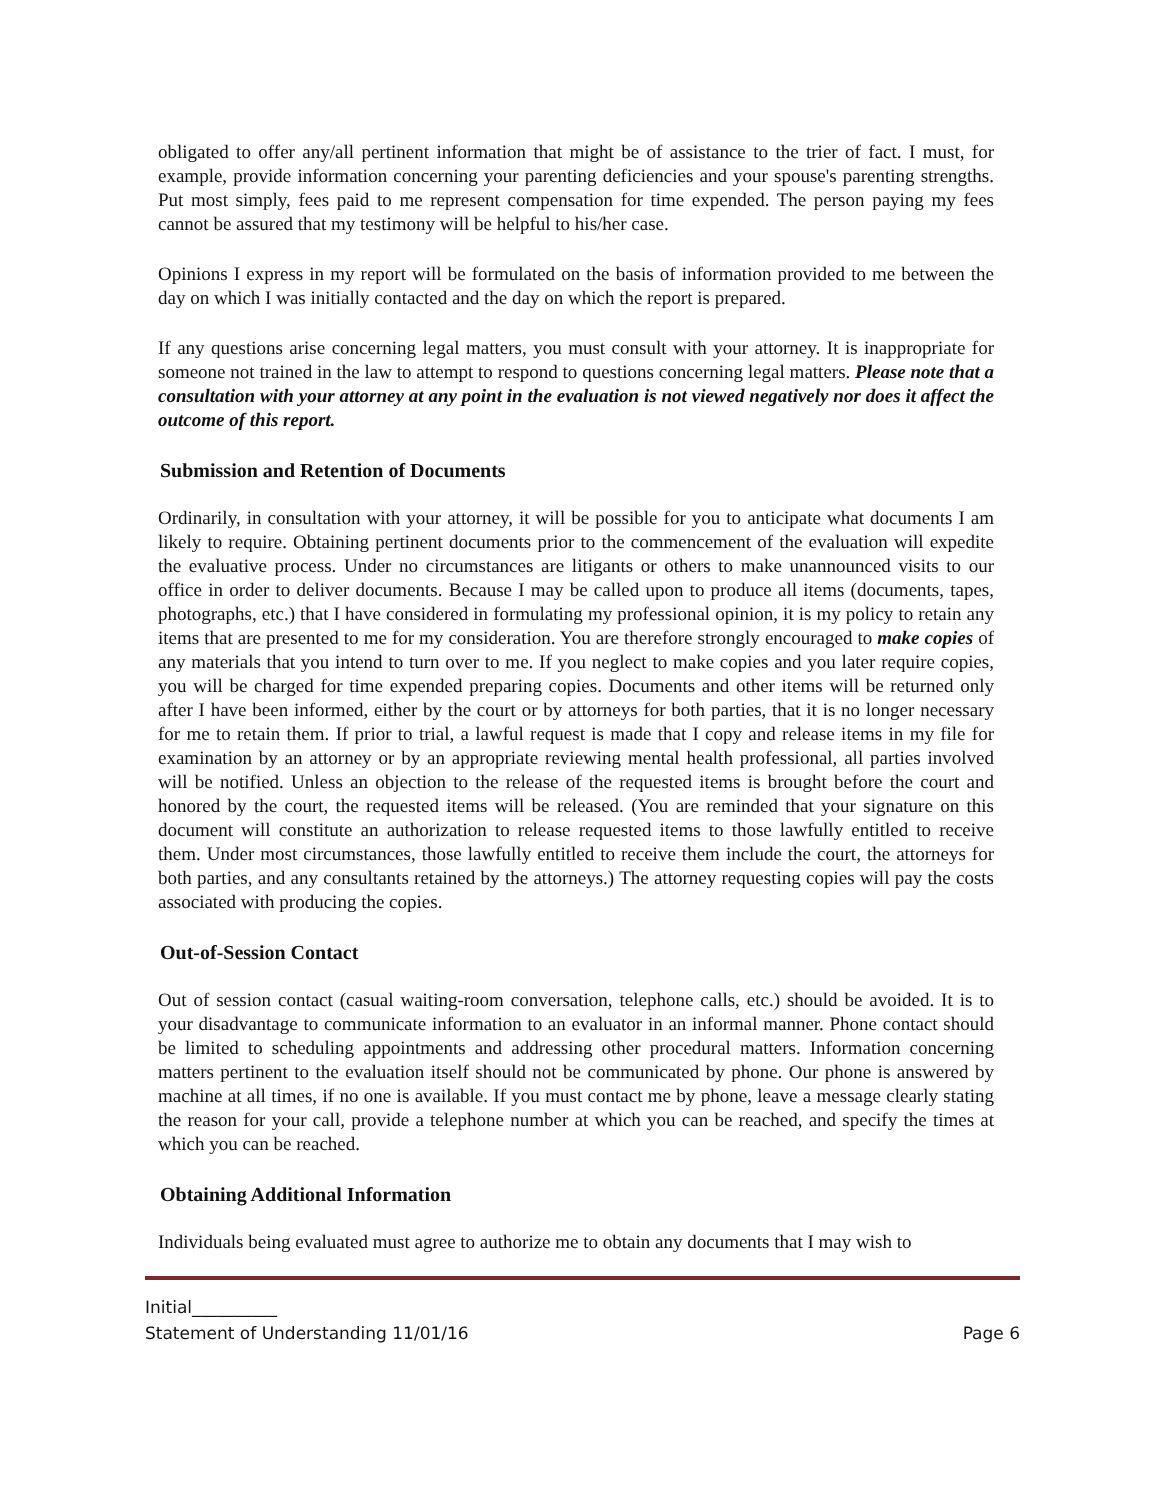obligated to offer any/all pertinent information that might be of assistance to the trier of fact. I must, for example, provide information concerning your parenting deficiencies and your spouse's parenting strengths. Put most simply, fees paid to me represent compensation for time expended. The person paying my fees cannot be assured that my testimony will be helpful to his/her case.
Opinions I express in my report will be formulated on the basis of information provided to me between the day on which I was initially contacted and the day on which the report is prepared.
If any questions arise concerning legal matters, you must consult with your attorney. It is inappropriate for someone not trained in the law to attempt to respond to questions concerning legal matters. Please note that a consultation with your attorney at any point in the evaluation is not viewed negatively nor does it affect the outcome of this report.
Submission and Retention of Documents
Ordinarily, in consultation with your attorney, it will be possible for you to anticipate what documents I am likely to require. Obtaining pertinent documents prior to the commencement of the evaluation will expedite the evaluative process. Under no circumstances are litigants or others to make unannounced visits to our office in order to deliver documents. Because I may be called upon to produce all items (documents, tapes, photographs, etc.) that I have considered in formulating my professional opinion, it is my policy to retain any items that are presented to me for my consideration. You are therefore strongly encouraged to make copies of any materials that you intend to turn over to me. If you neglect to make copies and you later require copies, you will be charged for time expended preparing copies. Documents and other items will be returned only after I have been informed, either by the court or by attorneys for both parties, that it is no longer necessary for me to retain them. If prior to trial, a lawful request is made that I copy and release items in my file for examination by an attorney or by an appropriate reviewing mental health professional, all parties involved will be notified. Unless an objection to the release of the requested items is brought before the court and honored by the court, the requested items will be released. (You are reminded that your signature on this document will constitute an authorization to release requested items to those lawfully entitled to receive them. Under most circumstances, those lawfully entitled to receive them include the court, the attorneys for both parties, and any consultants retained by the attorneys.) The attorney requesting copies will pay the costs associated with producing the copies.
Out-of-Session Contact
Out of session contact (casual waiting-room conversation, telephone calls, etc.) should be avoided. It is to your disadvantage to communicate information to an evaluator in an informal manner. Phone contact should be limited to scheduling appointments and addressing other procedural matters. Information concerning matters pertinent to the evaluation itself should not be communicated by phone. Our phone is answered by machine at all times, if no one is available. If you must contact me by phone, leave a message clearly stating the reason for your call, provide a telephone number at which you can be reached, and specify the times at which you can be reached.
Obtaining Additional Information
Individuals being evaluated must agree to authorize me to obtain any documents that I may wish to
Initial__________
Statement of Understanding 11/01/16 Page 6